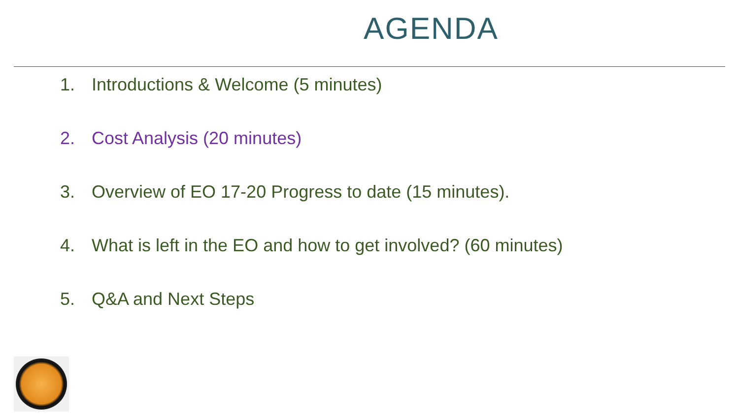AGENDA
1. Introductions & Welcome (5 minutes)
2. Cost Analysis (20 minutes)
3. Overview of EO 17-20 Progress to date (15 minutes).
4. What is left in the EO and how to get involved? (60 minutes)
5. Q&A and Next Steps